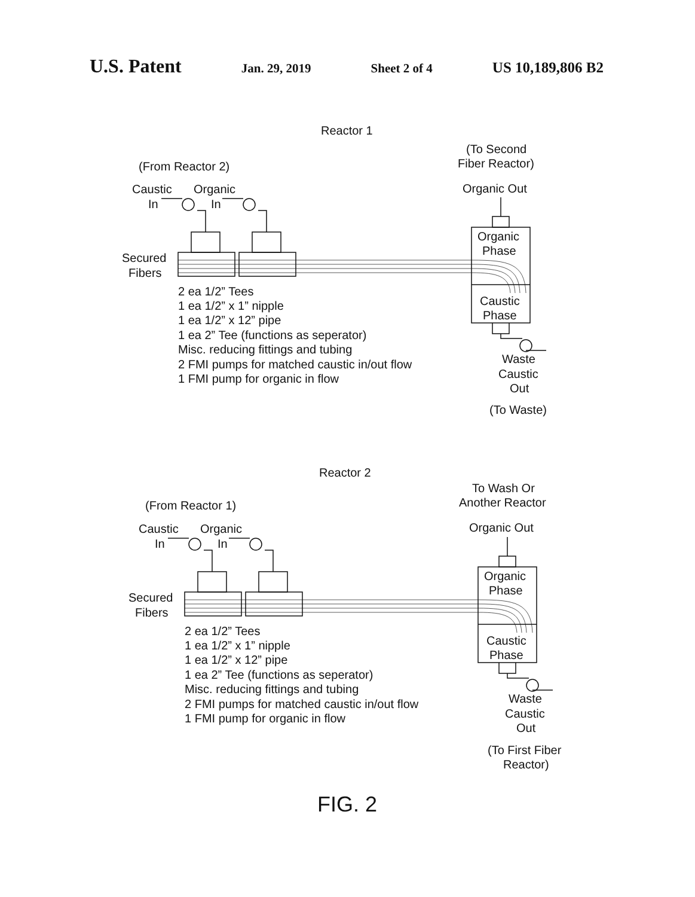U.S. Patent
Jan. 29, 2019 Sheet 2 of 4
US 10,189,806 B2
Reactor 1
(To Second
Fiber Reactor)
(From Reactor 2)
Caustic
In
Organic
In
Organic Out
Organic
Phase
Caustic
Phase
Secured
Fibers
2 ea 1/2” Tees
1 ea 1/2” x 1” nipple
1 ea 1/2” x 12” pipe
1 ea 2” Tee (functions as seperator)
Misc. reducing fittings and tubing
2 FMI pumps for matched caustic in/out flow
1 FMI pump for organic in flow
Waste
Caustic
Out
(To Waste)
Reactor 2
To Wash Or
Another Reactor
(From Reactor 1)
Caustic
In
Organic
In
Organic Out
Organic
Phase
Caustic
Phase
Secured
Fibers
2 ea 1/2” Tees
1 ea 1/2” x 1” nipple
1 ea 1/2” x 12” pipe
1 ea 2” Tee (functions as seperator)
Misc. reducing fittings and tubing
2 FMI pumps for matched caustic in/out flow
1 FMI pump for organic in flow
Waste
Caustic
Out
(To First Fiber
Reactor)
FIG. 2